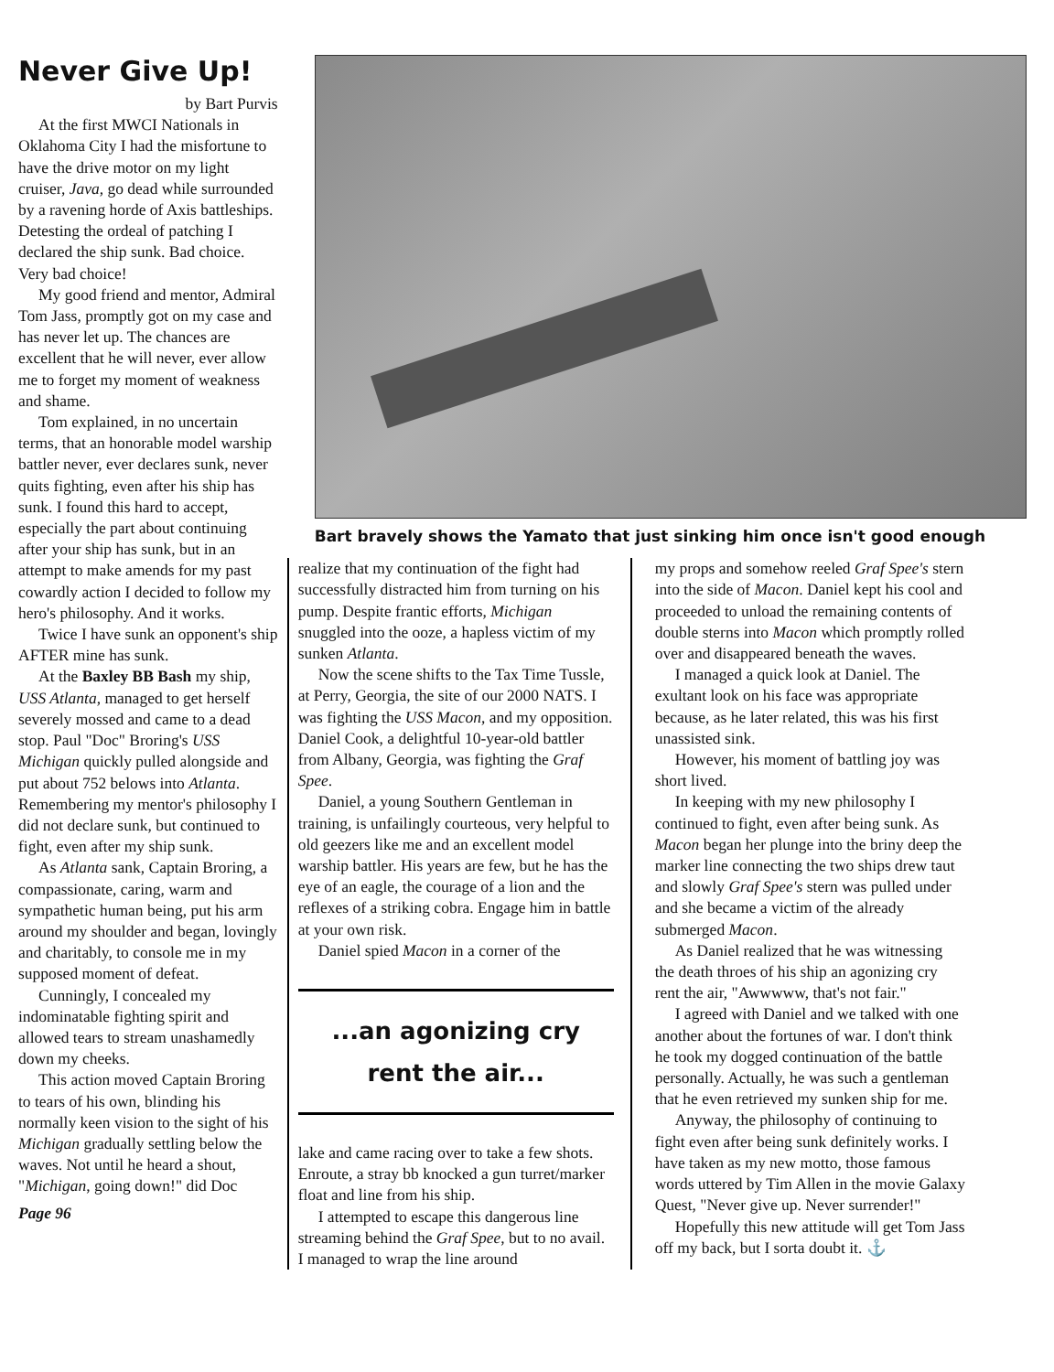Never Give Up!
by Bart Purvis
At the first MWCI Nationals in Oklahoma City I had the misfortune to have the drive motor on my light cruiser, Java, go dead while surrounded by a ravening horde of Axis battleships. Detesting the ordeal of patching I declared the ship sunk. Bad choice. Very bad choice!
My good friend and mentor, Admiral Tom Jass, promptly got on my case and has never let up. The chances are excellent that he will never, ever allow me to forget my moment of weakness and shame.
Tom explained, in no uncertain terms, that an honorable model warship battler never, ever declares sunk, never quits fighting, even after his ship has sunk. I found this hard to accept, especially the part about continuing after your ship has sunk, but in an attempt to make amends for my past cowardly action I decided to follow my hero's philosophy. And it works.
Twice I have sunk an opponent's ship AFTER mine has sunk.
At the Baxley BB Bash my ship, USS Atlanta, managed to get herself severely mossed and came to a dead stop. Paul "Doc" Broring's USS Michigan quickly pulled alongside and put about 752 belows into Atlanta. Remembering my mentor's philosophy I did not declare sunk, but continued to fight, even after my ship sunk.
As Atlanta sank, Captain Broring, a compassionate, caring, warm and sympathetic human being, put his arm around my shoulder and began, lovingly and charitably, to console me in my supposed moment of defeat.
Cunningly, I concealed my indominatable fighting spirit and allowed tears to stream unashamedly down my cheeks.
This action moved Captain Broring to tears of his own, blinding his normally keen vision to the sight of his Michigan gradually settling below the waves. Not until he heard a shout, "Michigan, going down!" did Doc
Page 96
Bart bravely shows the Yamato that just sinking him once isn't good enough
realize that my continuation of the fight had successfully distracted him from turning on his pump. Despite frantic efforts, Michigan snuggled into the ooze, a hapless victim of my sunken Atlanta.
Now the scene shifts to the Tax Time Tussle, at Perry, Georgia, the site of our 2000 NATS. I was fighting the USS Macon, and my opposition. Daniel Cook, a delightful 10-year-old battler from Albany, Georgia, was fighting the Graf Spee.
Daniel, a young Southern Gentleman in training, is unfailingly courteous, very helpful to old geezers like me and an excellent model warship battler. His years are few, but he has the eye of an eagle, the courage of a lion and the reflexes of a striking cobra. Engage him in battle at your own risk.
Daniel spied Macon in a corner of the
...an agonizing cry
rent the air...
lake and came racing over to take a few shots. Enroute, a stray bb knocked a gun turret/marker float and line from his ship.
I attempted to escape this dangerous line streaming behind the Graf Spee, but to no avail. I managed to wrap the line around
my props and somehow reeled Graf Spee's stern into the side of Macon. Daniel kept his cool and proceeded to unload the remaining contents of double sterns into Macon which promptly rolled over and disappeared beneath the waves.
I managed a quick look at Daniel. The exultant look on his face was appropriate because, as he later related, this was his first unassisted sink.
However, his moment of battling joy was short lived.
In keeping with my new philosophy I continued to fight, even after being sunk. As Macon began her plunge into the briny deep the marker line connecting the two ships drew taut and slowly Graf Spee's stern was pulled under and she became a victim of the already submerged Macon.
As Daniel realized that he was witnessing the death throes of his ship an agonizing cry rent the air, "Awwwww, that's not fair."
I agreed with Daniel and we talked with one another about the fortunes of war. I don't think he took my dogged continuation of the battle personally. Actually, he was such a gentleman that he even retrieved my sunken ship for me.
Anyway, the philosophy of continuing to fight even after being sunk definitely works. I have taken as my new motto, those famous words uttered by Tim Allen in the movie Galaxy Quest, "Never give up. Never surrender!"
Hopefully this new attitude will get Tom Jass off my back, but I sorta doubt it. ⚓